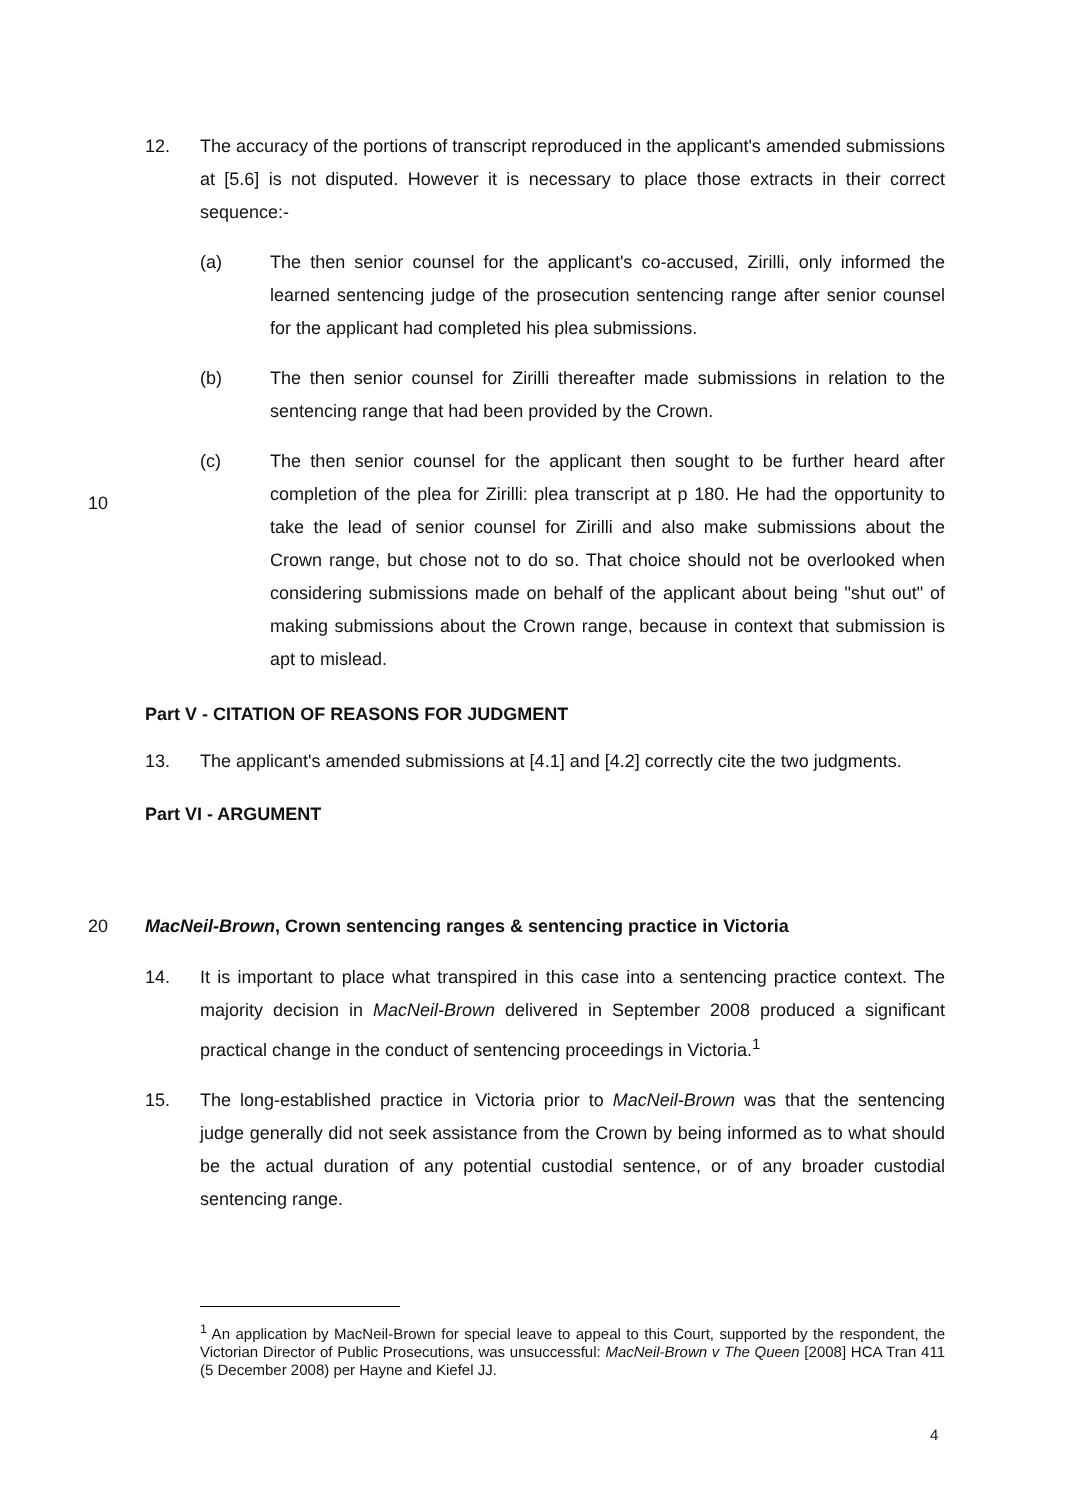12. The accuracy of the portions of transcript reproduced in the applicant's amended submissions at [5.6] is not disputed. However it is necessary to place those extracts in their correct sequence:-
(a) The then senior counsel for the applicant's co-accused, Zirilli, only informed the learned sentencing judge of the prosecution sentencing range after senior counsel for the applicant had completed his plea submissions.
(b) The then senior counsel for Zirilli thereafter made submissions in relation to the sentencing range that had been provided by the Crown.
(c) The then senior counsel for the applicant then sought to be further heard after completion of the plea for Zirilli: plea transcript at p 180. He had the opportunity to take the lead of senior counsel for Zirilli and also make submissions about the Crown range, but chose not to do so. That choice should not be overlooked when considering submissions made on behalf of the applicant about being "shut out" of making submissions about the Crown range, because in context that submission is apt to mislead.
Part V - CITATION OF REASONS FOR JUDGMENT
13. The applicant's amended submissions at [4.1] and [4.2] correctly cite the two judgments.
Part VI - ARGUMENT
10
20
MacNeil-Brown, Crown sentencing ranges & sentencing practice in Victoria
14. It is important to place what transpired in this case into a sentencing practice context. The majority decision in MacNeil-Brown delivered in September 2008 produced a significant practical change in the conduct of sentencing proceedings in Victoria.<sup>1</sup>
15. The long-established practice in Victoria prior to MacNeil-Brown was that the sentencing judge generally did not seek assistance from the Crown by being informed as to what should be the actual duration of any potential custodial sentence, or of any broader custodial sentencing range.
<sup>1</sup> An application by MacNeil-Brown for special leave to appeal to this Court, supported by the respondent, the Victorian Director of Public Prosecutions, was unsuccessful: MacNeil-Brown v The Queen [2008] HCA Tran 411 (5 December 2008) per Hayne and Kiefel JJ.
4